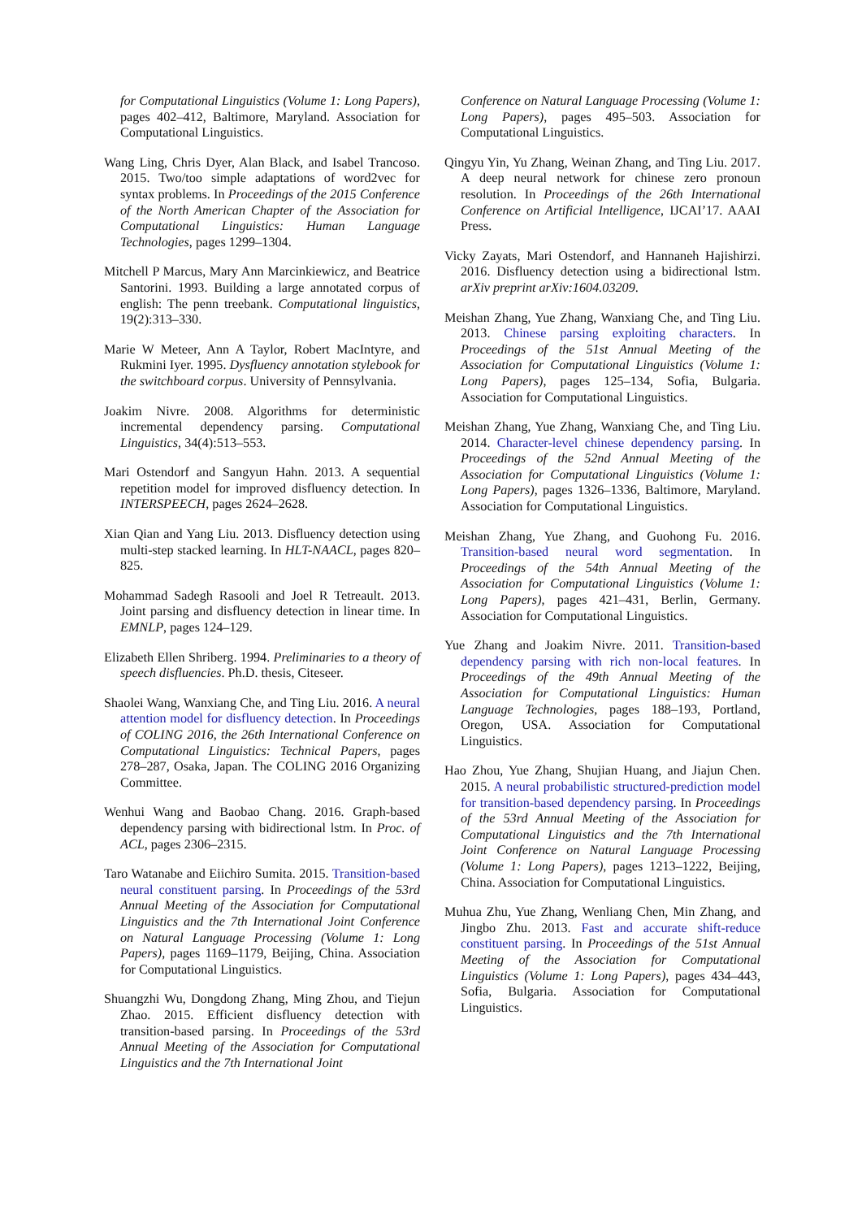for Computational Linguistics (Volume 1: Long Papers), pages 402–412, Baltimore, Maryland. Association for Computational Linguistics.
Wang Ling, Chris Dyer, Alan Black, and Isabel Trancoso. 2015. Two/too simple adaptations of word2vec for syntax problems. In Proceedings of the 2015 Conference of the North American Chapter of the Association for Computational Linguistics: Human Language Technologies, pages 1299–1304.
Mitchell P Marcus, Mary Ann Marcinkiewicz, and Beatrice Santorini. 1993. Building a large annotated corpus of english: The penn treebank. Computational linguistics, 19(2):313–330.
Marie W Meteer, Ann A Taylor, Robert MacIntyre, and Rukmini Iyer. 1995. Dysfluency annotation stylebook for the switchboard corpus. University of Pennsylvania.
Joakim Nivre. 2008. Algorithms for deterministic incremental dependency parsing. Computational Linguistics, 34(4):513–553.
Mari Ostendorf and Sangyun Hahn. 2013. A sequential repetition model for improved disfluency detection. In INTERSPEECH, pages 2624–2628.
Xian Qian and Yang Liu. 2013. Disfluency detection using multi-step stacked learning. In HLT-NAACL, pages 820–825.
Mohammad Sadegh Rasooli and Joel R Tetreault. 2013. Joint parsing and disfluency detection in linear time. In EMNLP, pages 124–129.
Elizabeth Ellen Shriberg. 1994. Preliminaries to a theory of speech disfluencies. Ph.D. thesis, Citeseer.
Shaolei Wang, Wanxiang Che, and Ting Liu. 2016. A neural attention model for disfluency detection. In Proceedings of COLING 2016, the 26th International Conference on Computational Linguistics: Technical Papers, pages 278–287, Osaka, Japan. The COLING 2016 Organizing Committee.
Wenhui Wang and Baobao Chang. 2016. Graph-based dependency parsing with bidirectional lstm. In Proc. of ACL, pages 2306–2315.
Taro Watanabe and Eiichiro Sumita. 2015. Transition-based neural constituent parsing. In Proceedings of the 53rd Annual Meeting of the Association for Computational Linguistics and the 7th International Joint Conference on Natural Language Processing (Volume 1: Long Papers), pages 1169–1179, Beijing, China. Association for Computational Linguistics.
Shuangzhi Wu, Dongdong Zhang, Ming Zhou, and Tiejun Zhao. 2015. Efficient disfluency detection with transition-based parsing. In Proceedings of the 53rd Annual Meeting of the Association for Computational Linguistics and the 7th International Joint
Conference on Natural Language Processing (Volume 1: Long Papers), pages 495–503. Association for Computational Linguistics.
Qingyu Yin, Yu Zhang, Weinan Zhang, and Ting Liu. 2017. A deep neural network for chinese zero pronoun resolution. In Proceedings of the 26th International Conference on Artificial Intelligence, IJCAI’17. AAAI Press.
Vicky Zayats, Mari Ostendorf, and Hannaneh Hajishirzi. 2016. Disfluency detection using a bidirectional lstm. arXiv preprint arXiv:1604.03209.
Meishan Zhang, Yue Zhang, Wanxiang Che, and Ting Liu. 2013. Chinese parsing exploiting characters. In Proceedings of the 51st Annual Meeting of the Association for Computational Linguistics (Volume 1: Long Papers), pages 125–134, Sofia, Bulgaria. Association for Computational Linguistics.
Meishan Zhang, Yue Zhang, Wanxiang Che, and Ting Liu. 2014. Character-level chinese dependency parsing. In Proceedings of the 52nd Annual Meeting of the Association for Computational Linguistics (Volume 1: Long Papers), pages 1326–1336, Baltimore, Maryland. Association for Computational Linguistics.
Meishan Zhang, Yue Zhang, and Guohong Fu. 2016. Transition-based neural word segmentation. In Proceedings of the 54th Annual Meeting of the Association for Computational Linguistics (Volume 1: Long Papers), pages 421–431, Berlin, Germany. Association for Computational Linguistics.
Yue Zhang and Joakim Nivre. 2011. Transition-based dependency parsing with rich non-local features. In Proceedings of the 49th Annual Meeting of the Association for Computational Linguistics: Human Language Technologies, pages 188–193, Portland, Oregon, USA. Association for Computational Linguistics.
Hao Zhou, Yue Zhang, Shujian Huang, and Jiajun Chen. 2015. A neural probabilistic structured-prediction model for transition-based dependency parsing. In Proceedings of the 53rd Annual Meeting of the Association for Computational Linguistics and the 7th International Joint Conference on Natural Language Processing (Volume 1: Long Papers), pages 1213–1222, Beijing, China. Association for Computational Linguistics.
Muhua Zhu, Yue Zhang, Wenliang Chen, Min Zhang, and Jingbo Zhu. 2013. Fast and accurate shift-reduce constituent parsing. In Proceedings of the 51st Annual Meeting of the Association for Computational Linguistics (Volume 1: Long Papers), pages 434–443, Sofia, Bulgaria. Association for Computational Linguistics.